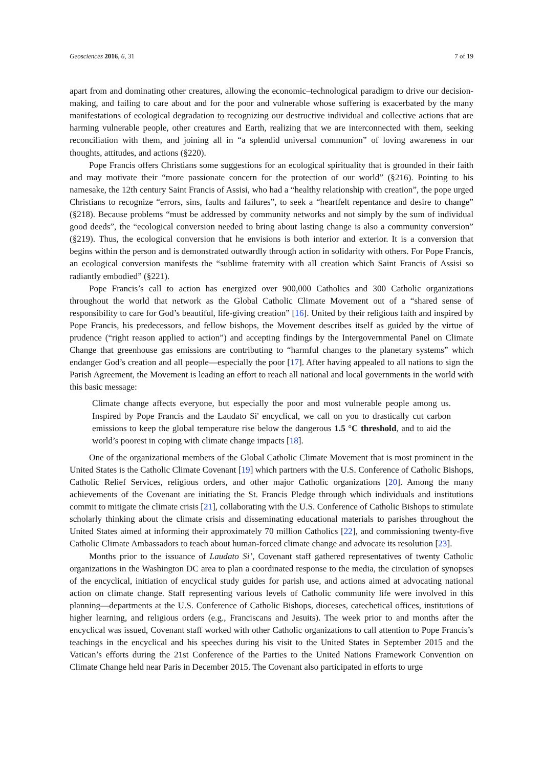Geosciences 2016, 6, 31 7 of 19
apart from and dominating other creatures, allowing the economic–technological paradigm to drive our decision-making, and failing to care about and for the poor and vulnerable whose suffering is exacerbated by the many manifestations of ecological degradation to recognizing our destructive individual and collective actions that are harming vulnerable people, other creatures and Earth, realizing that we are interconnected with them, seeking reconciliation with them, and joining all in “a splendid universal communion” of loving awareness in our thoughts, attitudes, and actions (§220).
Pope Francis offers Christians some suggestions for an ecological spirituality that is grounded in their faith and may motivate their “more passionate concern for the protection of our world” (§216). Pointing to his namesake, the 12th century Saint Francis of Assisi, who had a “healthy relationship with creation”, the pope urged Christians to recognize “errors, sins, faults and failures”, to seek a “heartfelt repentance and desire to change” (§218). Because problems “must be addressed by community networks and not simply by the sum of individual good deeds”, the “ecological conversion needed to bring about lasting change is also a community conversion” (§219). Thus, the ecological conversion that he envisions is both interior and exterior. It is a conversion that begins within the person and is demonstrated outwardly through action in solidarity with others. For Pope Francis, an ecological conversion manifests the “sublime fraternity with all creation which Saint Francis of Assisi so radiantly embodied” (§221).
Pope Francis’s call to action has energized over 900,000 Catholics and 300 Catholic organizations throughout the world that network as the Global Catholic Climate Movement out of a “shared sense of responsibility to care for God’s beautiful, life-giving creation” [16]. United by their religious faith and inspired by Pope Francis, his predecessors, and fellow bishops, the Movement describes itself as guided by the virtue of prudence (“right reason applied to action”) and accepting findings by the Intergovernmental Panel on Climate Change that greenhouse gas emissions are contributing to “harmful changes to the planetary systems” which endanger God’s creation and all people—especially the poor [17]. After having appealed to all nations to sign the Parish Agreement, the Movement is leading an effort to reach all national and local governments in the world with this basic message:
Climate change affects everyone, but especially the poor and most vulnerable people among us. Inspired by Pope Francis and the Laudato Si' encyclical, we call on you to drastically cut carbon emissions to keep the global temperature rise below the dangerous 1.5 °C threshold, and to aid the world’s poorest in coping with climate change impacts [18].
One of the organizational members of the Global Catholic Climate Movement that is most prominent in the United States is the Catholic Climate Covenant [19] which partners with the U.S. Conference of Catholic Bishops, Catholic Relief Services, religious orders, and other major Catholic organizations [20]. Among the many achievements of the Covenant are initiating the St. Francis Pledge through which individuals and institutions commit to mitigate the climate crisis [21], collaborating with the U.S. Conference of Catholic Bishops to stimulate scholarly thinking about the climate crisis and disseminating educational materials to parishes throughout the United States aimed at informing their approximately 70 million Catholics [22], and commissioning twenty-five Catholic Climate Ambassadors to teach about human-forced climate change and advocate its resolution [23].
Months prior to the issuance of Laudato Si’, Covenant staff gathered representatives of twenty Catholic organizations in the Washington DC area to plan a coordinated response to the media, the circulation of synopses of the encyclical, initiation of encyclical study guides for parish use, and actions aimed at advocating national action on climate change. Staff representing various levels of Catholic community life were involved in this planning—departments at the U.S. Conference of Catholic Bishops, dioceses, catechetical offices, institutions of higher learning, and religious orders (e.g., Franciscans and Jesuits). The week prior to and months after the encyclical was issued, Covenant staff worked with other Catholic organizations to call attention to Pope Francis’s teachings in the encyclical and his speeches during his visit to the United States in September 2015 and the Vatican’s efforts during the 21st Conference of the Parties to the United Nations Framework Convention on Climate Change held near Paris in December 2015. The Covenant also participated in efforts to urge